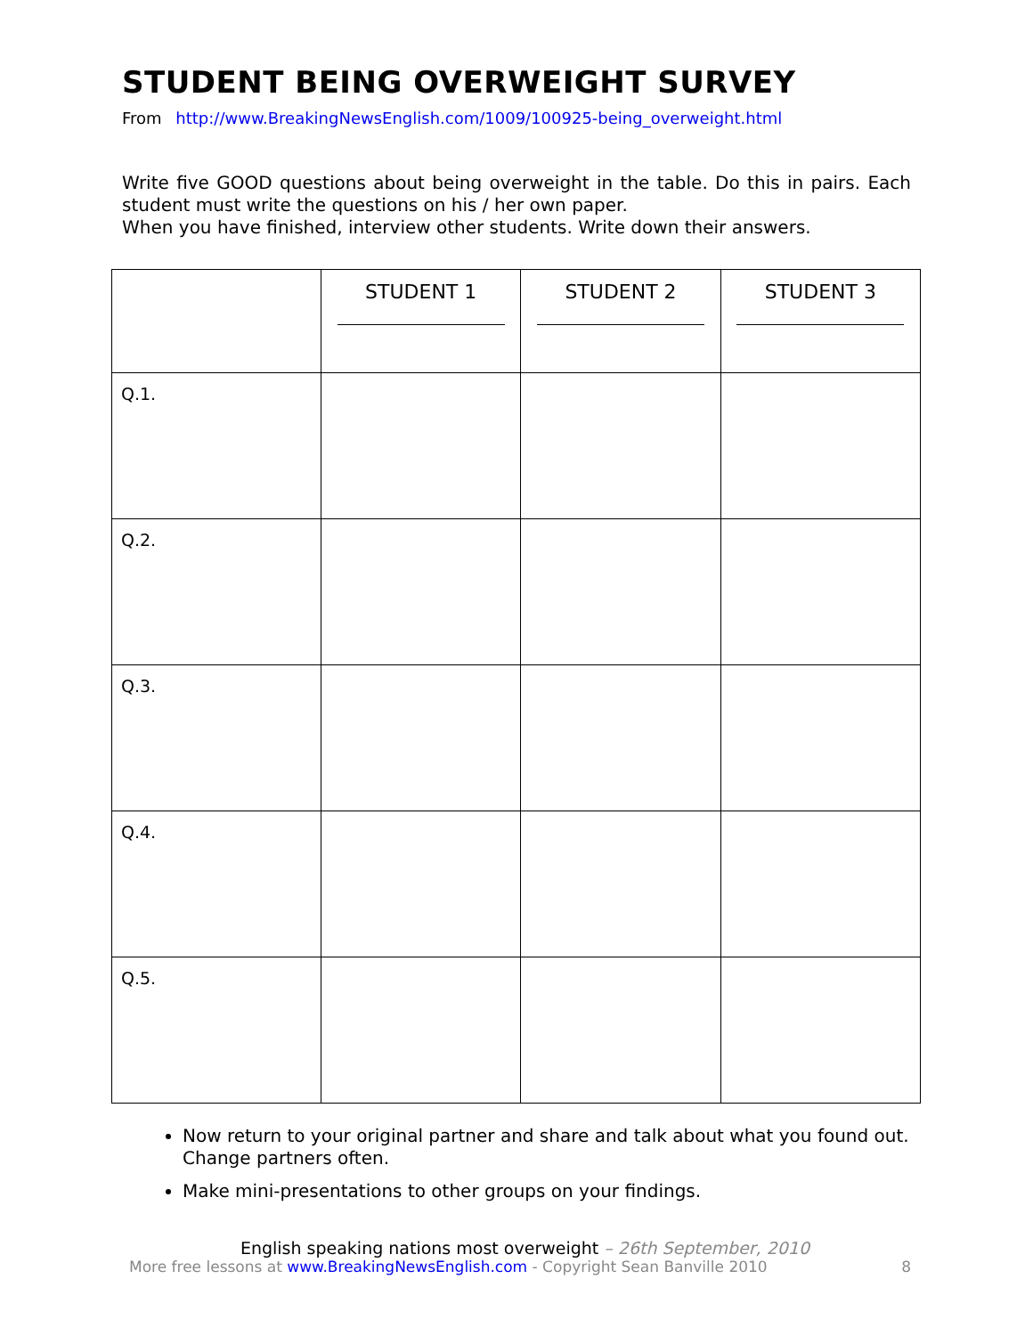STUDENT BEING OVERWEIGHT SURVEY
From http://www.BreakingNewsEnglish.com/1009/100925-being_overweight.html
Write five GOOD questions about being overweight in the table. Do this in pairs. Each student must write the questions on his / her own paper.
When you have finished, interview other students. Write down their answers.
| | STUDENT 1 | STUDENT 2 | STUDENT 3 |
| --- | --- | --- | --- |
| Q.1. | | | |
| Q.2. | | | |
| Q.3. | | | |
| Q.4. | | | |
| Q.5. | | | |
Now return to your original partner and share and talk about what you found out. Change partners often.
Make mini-presentations to other groups on your findings.
English speaking nations most overweight – 26th September, 2010
More free lessons at www.BreakingNewsEnglish.com - Copyright Sean Banville 2010 8